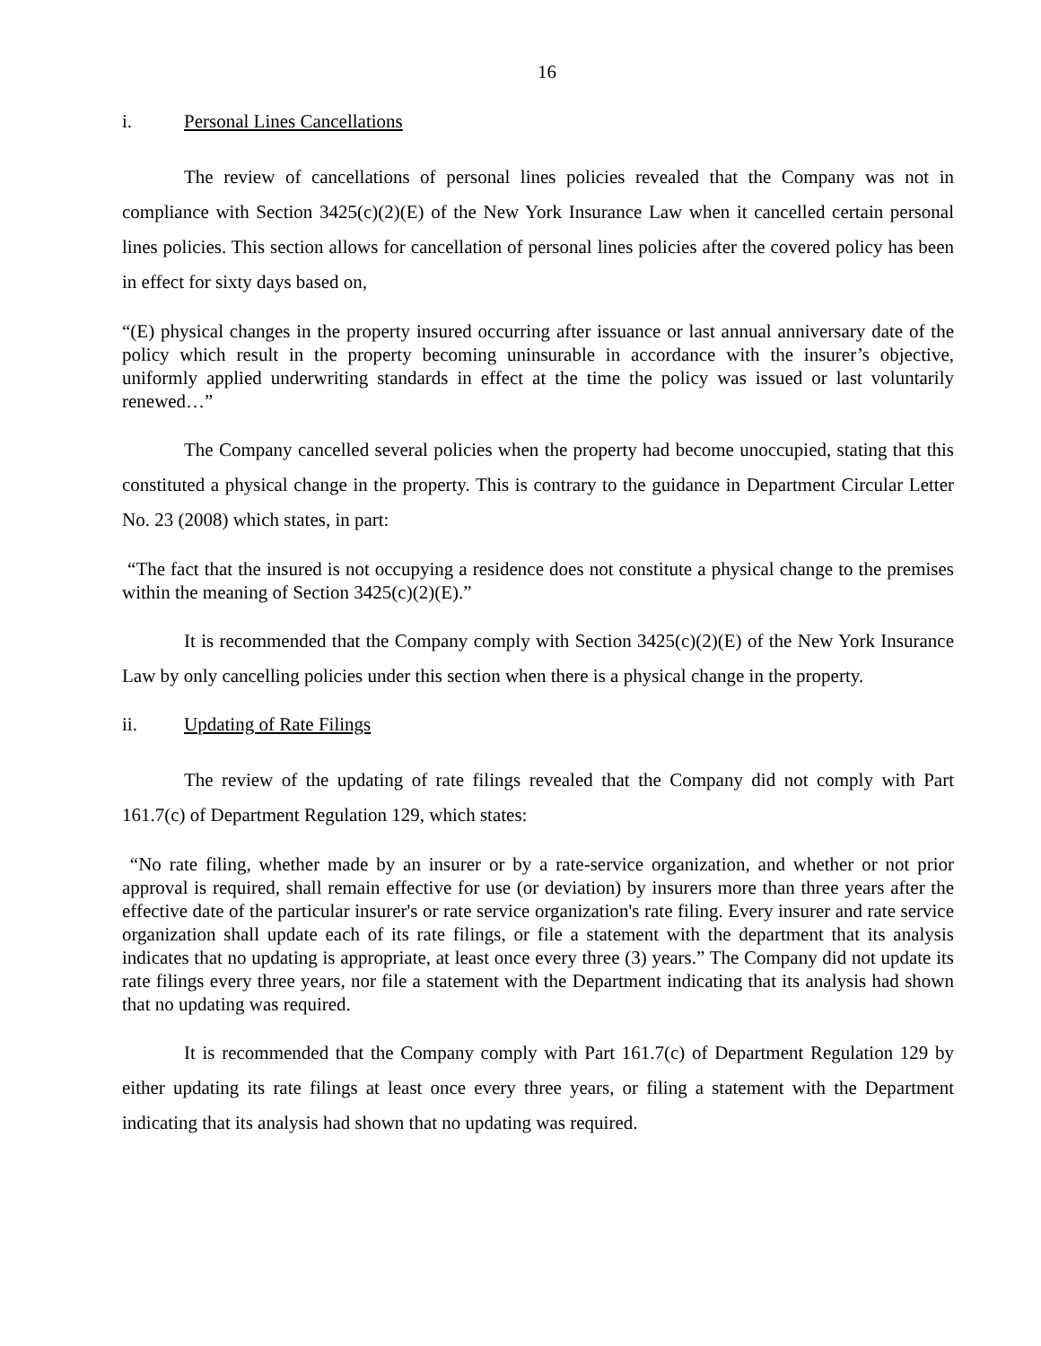16
i. Personal Lines Cancellations
The review of cancellations of personal lines policies revealed that the Company was not in compliance with Section 3425(c)(2)(E) of the New York Insurance Law when it cancelled certain personal lines policies. This section allows for cancellation of personal lines policies after the covered policy has been in effect for sixty days based on,
“(E) physical changes in the property insured occurring after issuance or last annual anniversary date of the policy which result in the property becoming uninsurable in accordance with the insurer’s objective, uniformly applied underwriting standards in effect at the time the policy was issued or last voluntarily renewed…”
The Company cancelled several policies when the property had become unoccupied, stating that this constituted a physical change in the property. This is contrary to the guidance in Department Circular Letter No. 23 (2008) which states, in part:
“The fact that the insured is not occupying a residence does not constitute a physical change to the premises within the meaning of Section 3425(c)(2)(E).”
It is recommended that the Company comply with Section 3425(c)(2)(E) of the New York Insurance Law by only cancelling policies under this section when there is a physical change in the property.
ii. Updating of Rate Filings
The review of the updating of rate filings revealed that the Company did not comply with Part 161.7(c) of Department Regulation 129, which states:
“No rate filing, whether made by an insurer or by a rate-service organization, and whether or not prior approval is required, shall remain effective for use (or deviation) by insurers more than three years after the effective date of the particular insurer's or rate service organization's rate filing. Every insurer and rate service organization shall update each of its rate filings, or file a statement with the department that its analysis indicates that no updating is appropriate, at least once every three (3) years.” The Company did not update its rate filings every three years, nor file a statement with the Department indicating that its analysis had shown that no updating was required.
It is recommended that the Company comply with Part 161.7(c) of Department Regulation 129 by either updating its rate filings at least once every three years, or filing a statement with the Department indicating that its analysis had shown that no updating was required.